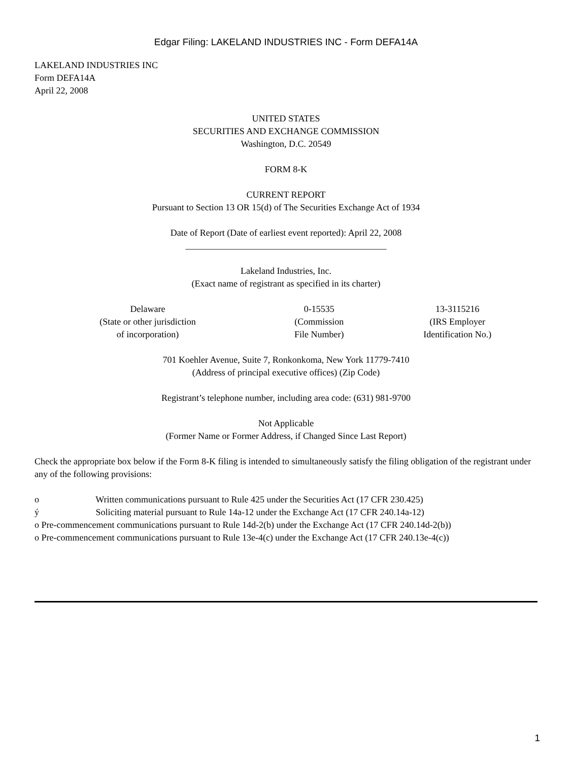Edgar Filing: LAKELAND INDUSTRIES INC - Form DEFA14A
LAKELAND INDUSTRIES INC
Form DEFA14A
April 22, 2008
UNITED STATES
SECURITIES AND EXCHANGE COMMISSION
Washington, D.C. 20549
FORM 8-K
CURRENT REPORT
Pursuant to Section 13 OR 15(d) of The Securities Exchange Act of 1934
Date of Report (Date of earliest event reported): April 22, 2008
____________________________________________
Lakeland Industries, Inc.
(Exact name of registrant as specified in its charter)
| Delaware (State or other jurisdiction of incorporation) | 0-15535 (Commission File Number) | 13-3115216 (IRS Employer Identification No.) |
701 Koehler Avenue, Suite 7, Ronkonkoma, New York 11779-7410
(Address of principal executive offices) (Zip Code)
Registrant’s telephone number, including area code: (631) 981-9700
Not Applicable
(Former Name or Former Address, if Changed Since Last Report)
Check the appropriate box below if the Form 8-K filing is intended to simultaneously satisfy the filing obligation of the registrant under any of the following provisions:
o Written communications pursuant to Rule 425 under the Securities Act (17 CFR 230.425)
ý Soliciting material pursuant to Rule 14a-12 under the Exchange Act (17 CFR 240.14a-12)
o Pre-commencement communications pursuant to Rule 14d-2(b) under the Exchange Act (17 CFR 240.14d-2(b))
o Pre-commencement communications pursuant to Rule 13e-4(c) under the Exchange Act (17 CFR 240.13e-4(c))
1